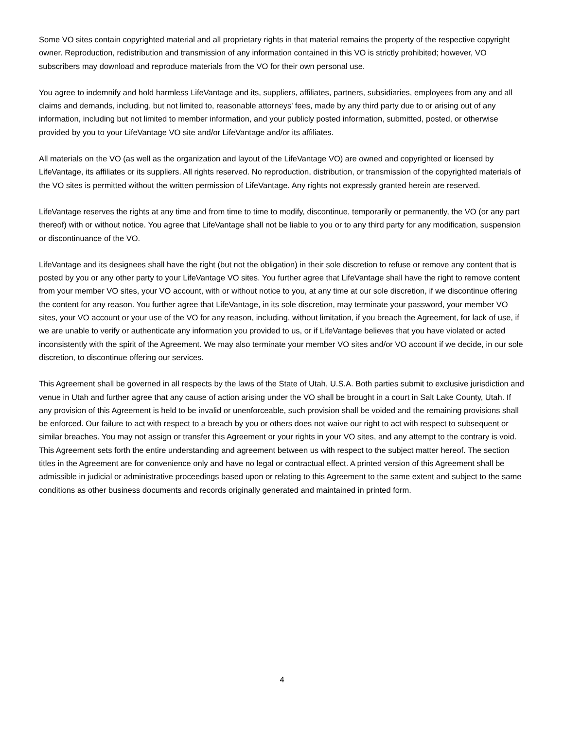Some VO sites contain copyrighted material and all proprietary rights in that material remains the property of the respective copyright owner. Reproduction, redistribution and transmission of any information contained in this VO is strictly prohibited; however, VO subscribers may download and reproduce materials from the VO for their own personal use.
You agree to indemnify and hold harmless LifeVantage and its, suppliers, affiliates, partners, subsidiaries, employees from any and all claims and demands, including, but not limited to, reasonable attorneys' fees, made by any third party due to or arising out of any information, including but not limited to member information, and your publicly posted information, submitted, posted, or otherwise provided by you to your LifeVantage VO site and/or LifeVantage and/or its affiliates.
All materials on the VO (as well as the organization and layout of the LifeVantage VO) are owned and copyrighted or licensed by LifeVantage, its affiliates or its suppliers. All rights reserved. No reproduction, distribution, or transmission of the copyrighted materials of the VO sites is permitted without the written permission of LifeVantage. Any rights not expressly granted herein are reserved.
LifeVantage reserves the rights at any time and from time to time to modify, discontinue, temporarily or permanently, the VO (or any part thereof) with or without notice. You agree that LifeVantage shall not be liable to you or to any third party for any modification, suspension or discontinuance of the VO.
LifeVantage and its designees shall have the right (but not the obligation) in their sole discretion to refuse or remove any content that is posted by you or any other party to your LifeVantage VO sites. You further agree that LifeVantage shall have the right to remove content from your member VO sites, your VO account, with or without notice to you, at any time at our sole discretion, if we discontinue offering the content for any reason. You further agree that LifeVantage, in its sole discretion, may terminate your password, your member VO sites, your VO account or your use of the VO for any reason, including, without limitation, if you breach the Agreement, for lack of use, if we are unable to verify or authenticate any information you provided to us, or if LifeVantage believes that you have violated or acted inconsistently with the spirit of the Agreement. We may also terminate your member VO sites and/or VO account if we decide, in our sole discretion, to discontinue offering our services.
This Agreement shall be governed in all respects by the laws of the State of Utah, U.S.A. Both parties submit to exclusive jurisdiction and venue in Utah and further agree that any cause of action arising under the VO shall be brought in a court in Salt Lake County, Utah. If any provision of this Agreement is held to be invalid or unenforceable, such provision shall be voided and the remaining provisions shall be enforced. Our failure to act with respect to a breach by you or others does not waive our right to act with respect to subsequent or similar breaches. You may not assign or transfer this Agreement or your rights in your VO sites, and any attempt to the contrary is void. This Agreement sets forth the entire understanding and agreement between us with respect to the subject matter hereof. The section titles in the Agreement are for convenience only and have no legal or contractual effect. A printed version of this Agreement shall be admissible in judicial or administrative proceedings based upon or relating to this Agreement to the same extent and subject to the same conditions as other business documents and records originally generated and maintained in printed form.
4